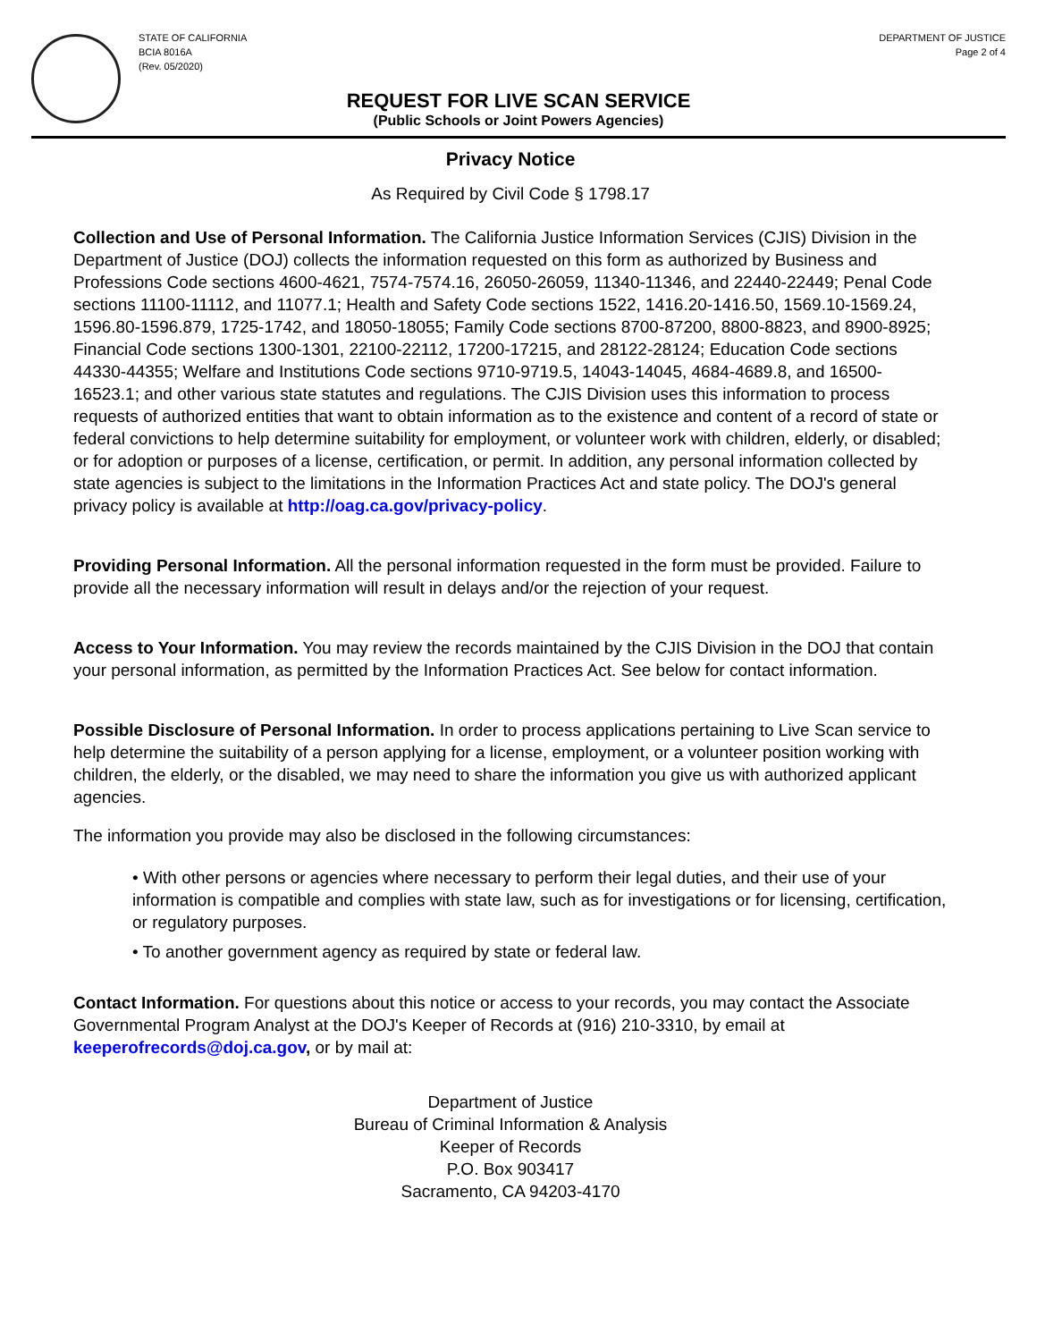STATE OF CALIFORNIA
BCIA 8016A
(Rev. 05/2020)
DEPARTMENT OF JUSTICE
Page 2 of 4
REQUEST FOR LIVE SCAN SERVICE
(Public Schools or Joint Powers Agencies)
Privacy Notice
As Required by Civil Code § 1798.17
Collection and Use of Personal Information. The California Justice Information Services (CJIS) Division in the Department of Justice (DOJ) collects the information requested on this form as authorized by Business and Professions Code sections 4600-4621, 7574-7574.16, 26050-26059, 11340-11346, and 22440-22449; Penal Code sections 11100-11112, and 11077.1; Health and Safety Code sections 1522, 1416.20-1416.50, 1569.10-1569.24, 1596.80-1596.879, 1725-1742, and 18050-18055; Family Code sections 8700-87200, 8800-8823, and 8900-8925; Financial Code sections 1300-1301, 22100-22112, 17200-17215, and 28122-28124; Education Code sections 44330-44355; Welfare and Institutions Code sections 9710-9719.5, 14043-14045, 4684-4689.8, and 16500-16523.1; and other various state statutes and regulations. The CJIS Division uses this information to process requests of authorized entities that want to obtain information as to the existence and content of a record of state or federal convictions to help determine suitability for employment, or volunteer work with children, elderly, or disabled; or for adoption or purposes of a license, certification, or permit. In addition, any personal information collected by state agencies is subject to the limitations in the Information Practices Act and state policy. The DOJ's general privacy policy is available at http://oag.ca.gov/privacy-policy.
Providing Personal Information. All the personal information requested in the form must be provided. Failure to provide all the necessary information will result in delays and/or the rejection of your request.
Access to Your Information. You may review the records maintained by the CJIS Division in the DOJ that contain your personal information, as permitted by the Information Practices Act. See below for contact information.
Possible Disclosure of Personal Information. In order to process applications pertaining to Live Scan service to help determine the suitability of a person applying for a license, employment, or a volunteer position working with children, the elderly, or the disabled, we may need to share the information you give us with authorized applicant agencies.
The information you provide may also be disclosed in the following circumstances:
• With other persons or agencies where necessary to perform their legal duties, and their use of your information is compatible and complies with state law, such as for investigations or for licensing, certification, or regulatory purposes.
• To another government agency as required by state or federal law.
Contact Information. For questions about this notice or access to your records, you may contact the Associate Governmental Program Analyst at the DOJ's Keeper of Records at (916) 210-3310, by email at keeperofrecords@doj.ca.gov, or by mail at:
Department of Justice
Bureau of Criminal Information & Analysis
Keeper of Records
P.O. Box 903417
Sacramento, CA 94203-4170